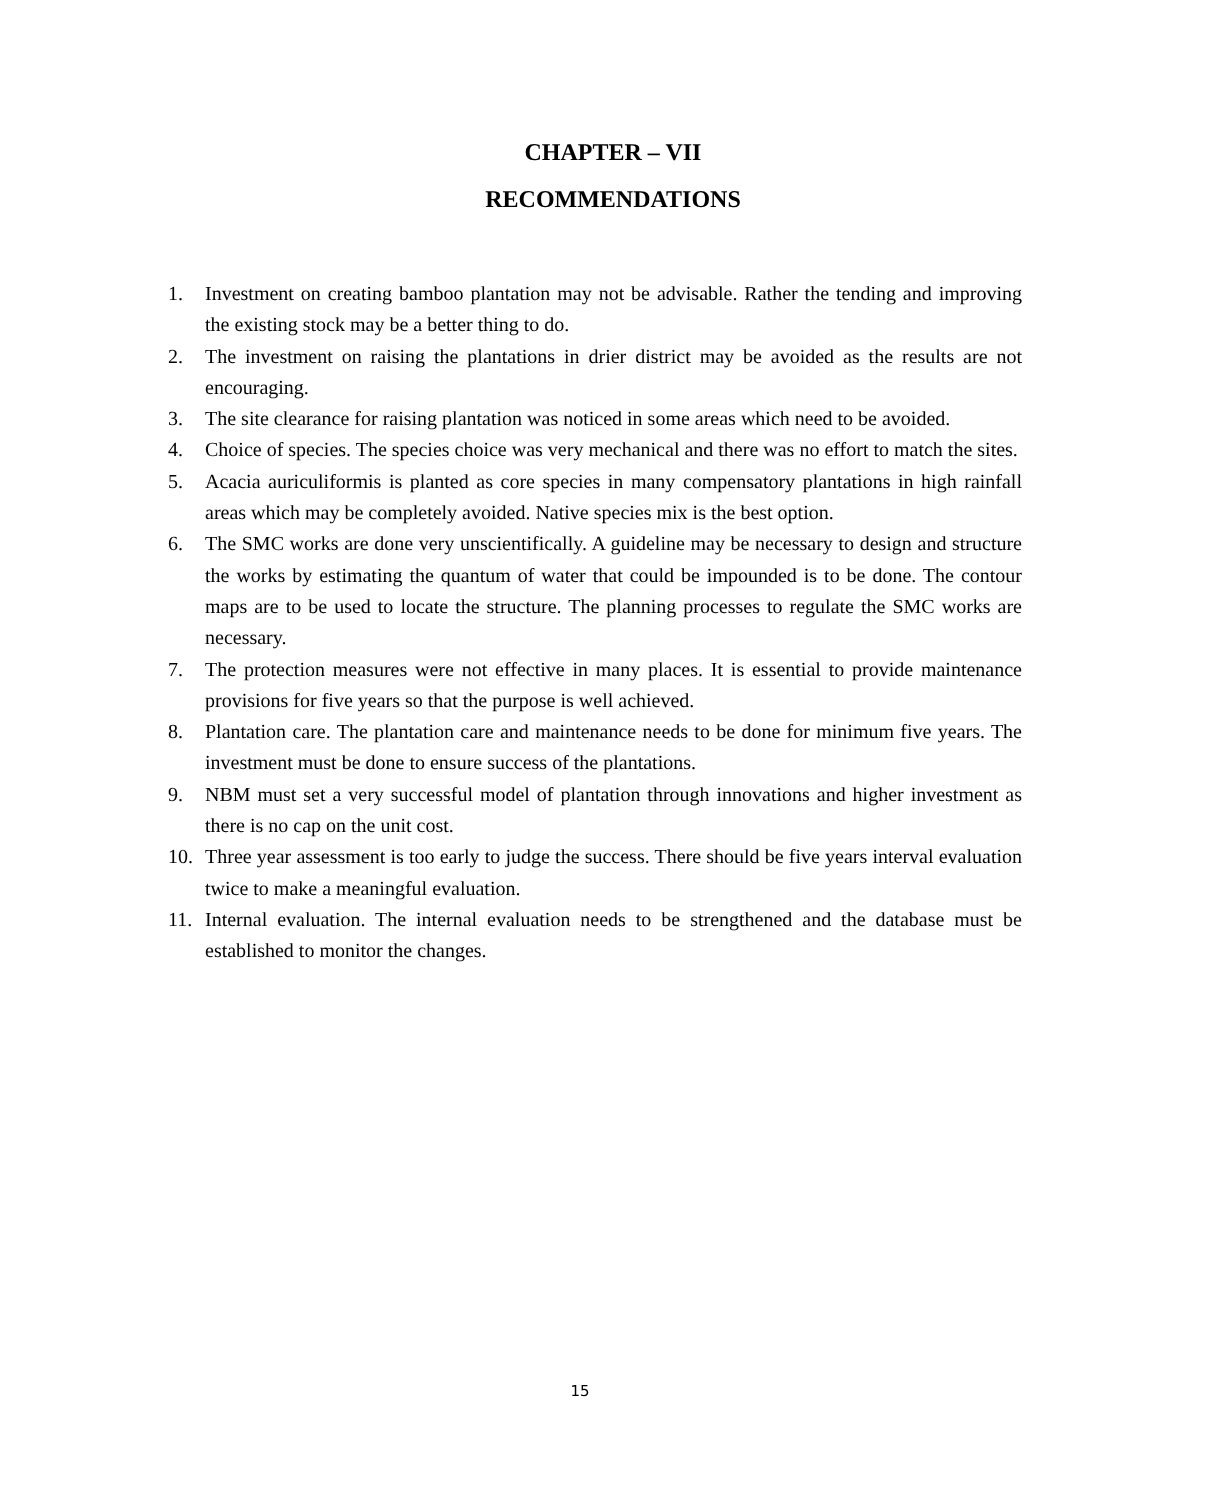CHAPTER – VII
RECOMMENDATIONS
1. Investment on creating bamboo plantation may not be advisable. Rather the tending and improving the existing stock may be a better thing to do.
2. The investment on raising the plantations in drier district may be avoided as the results are not encouraging.
3. The site clearance for raising plantation was noticed in some areas which need to be avoided.
4. Choice of species. The species choice was very mechanical and there was no effort to match the sites.
5. Acacia auriculiformis is planted as core species in many compensatory plantations in high rainfall areas which may be completely avoided. Native species mix is the best option.
6. The SMC works are done very unscientifically. A guideline may be necessary to design and structure the works by estimating the quantum of water that could be impounded is to be done. The contour maps are to be used to locate the structure. The planning processes to regulate the SMC works are necessary.
7. The protection measures were not effective in many places. It is essential to provide maintenance provisions for five years so that the purpose is well achieved.
8. Plantation care. The plantation care and maintenance needs to be done for minimum five years. The investment must be done to ensure success of the plantations.
9. NBM must set a very successful model of plantation through innovations and higher investment as there is no cap on the unit cost.
10. Three year assessment is too early to judge the success. There should be five years interval evaluation twice to make a meaningful evaluation.
11. Internal evaluation. The internal evaluation needs to be strengthened and the database must be established to monitor the changes.
15